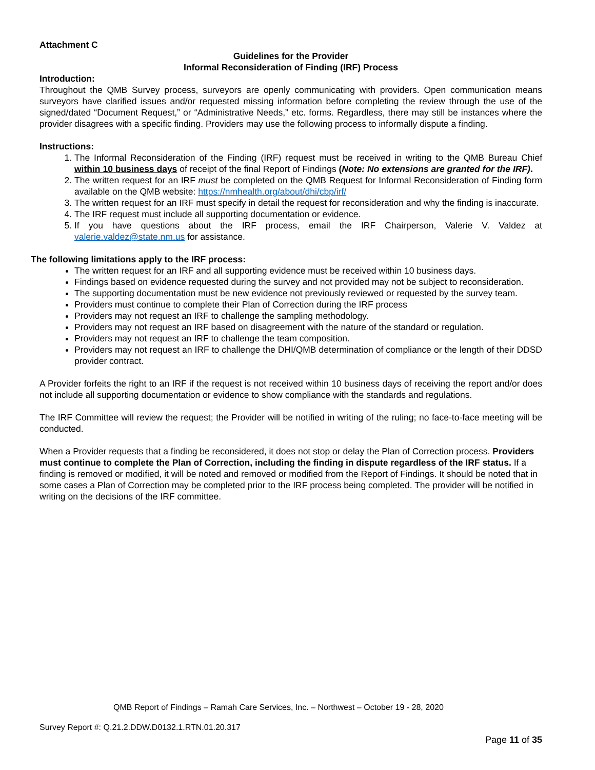Attachment C
Guidelines for the Provider
Informal Reconsideration of Finding (IRF) Process
Introduction:
Throughout the QMB Survey process, surveyors are openly communicating with providers. Open communication means surveyors have clarified issues and/or requested missing information before completing the review through the use of the signed/dated “Document Request,” or “Administrative Needs,” etc. forms. Regardless, there may still be instances where the provider disagrees with a specific finding. Providers may use the following process to informally dispute a finding.
Instructions:
1. The Informal Reconsideration of the Finding (IRF) request must be received in writing to the QMB Bureau Chief within 10 business days of receipt of the final Report of Findings (Note: No extensions are granted for the IRF).
2. The written request for an IRF must be completed on the QMB Request for Informal Reconsideration of Finding form available on the QMB website: https://nmhealth.org/about/dhi/cbp/irf/
3. The written request for an IRF must specify in detail the request for reconsideration and why the finding is inaccurate.
4. The IRF request must include all supporting documentation or evidence.
5. If you have questions about the IRF process, email the IRF Chairperson, Valerie V. Valdez at valerie.valdez@state.nm.us for assistance.
The following limitations apply to the IRF process:
The written request for an IRF and all supporting evidence must be received within 10 business days.
Findings based on evidence requested during the survey and not provided may not be subject to reconsideration.
The supporting documentation must be new evidence not previously reviewed or requested by the survey team.
Providers must continue to complete their Plan of Correction during the IRF process
Providers may not request an IRF to challenge the sampling methodology.
Providers may not request an IRF based on disagreement with the nature of the standard or regulation.
Providers may not request an IRF to challenge the team composition.
Providers may not request an IRF to challenge the DHI/QMB determination of compliance or the length of their DDSD provider contract.
A Provider forfeits the right to an IRF if the request is not received within 10 business days of receiving the report and/or does not include all supporting documentation or evidence to show compliance with the standards and regulations.
The IRF Committee will review the request; the Provider will be notified in writing of the ruling; no face-to-face meeting will be conducted.
When a Provider requests that a finding be reconsidered, it does not stop or delay the Plan of Correction process. Providers must continue to complete the Plan of Correction, including the finding in dispute regardless of the IRF status. If a finding is removed or modified, it will be noted and removed or modified from the Report of Findings. It should be noted that in some cases a Plan of Correction may be completed prior to the IRF process being completed. The provider will be notified in writing on the decisions of the IRF committee.
QMB Report of Findings – Ramah Care Services, Inc. – Northwest – October 19 - 28, 2020
Survey Report #: Q.21.2.DDW.D0132.1.RTN.01.20.317
Page 11 of 35